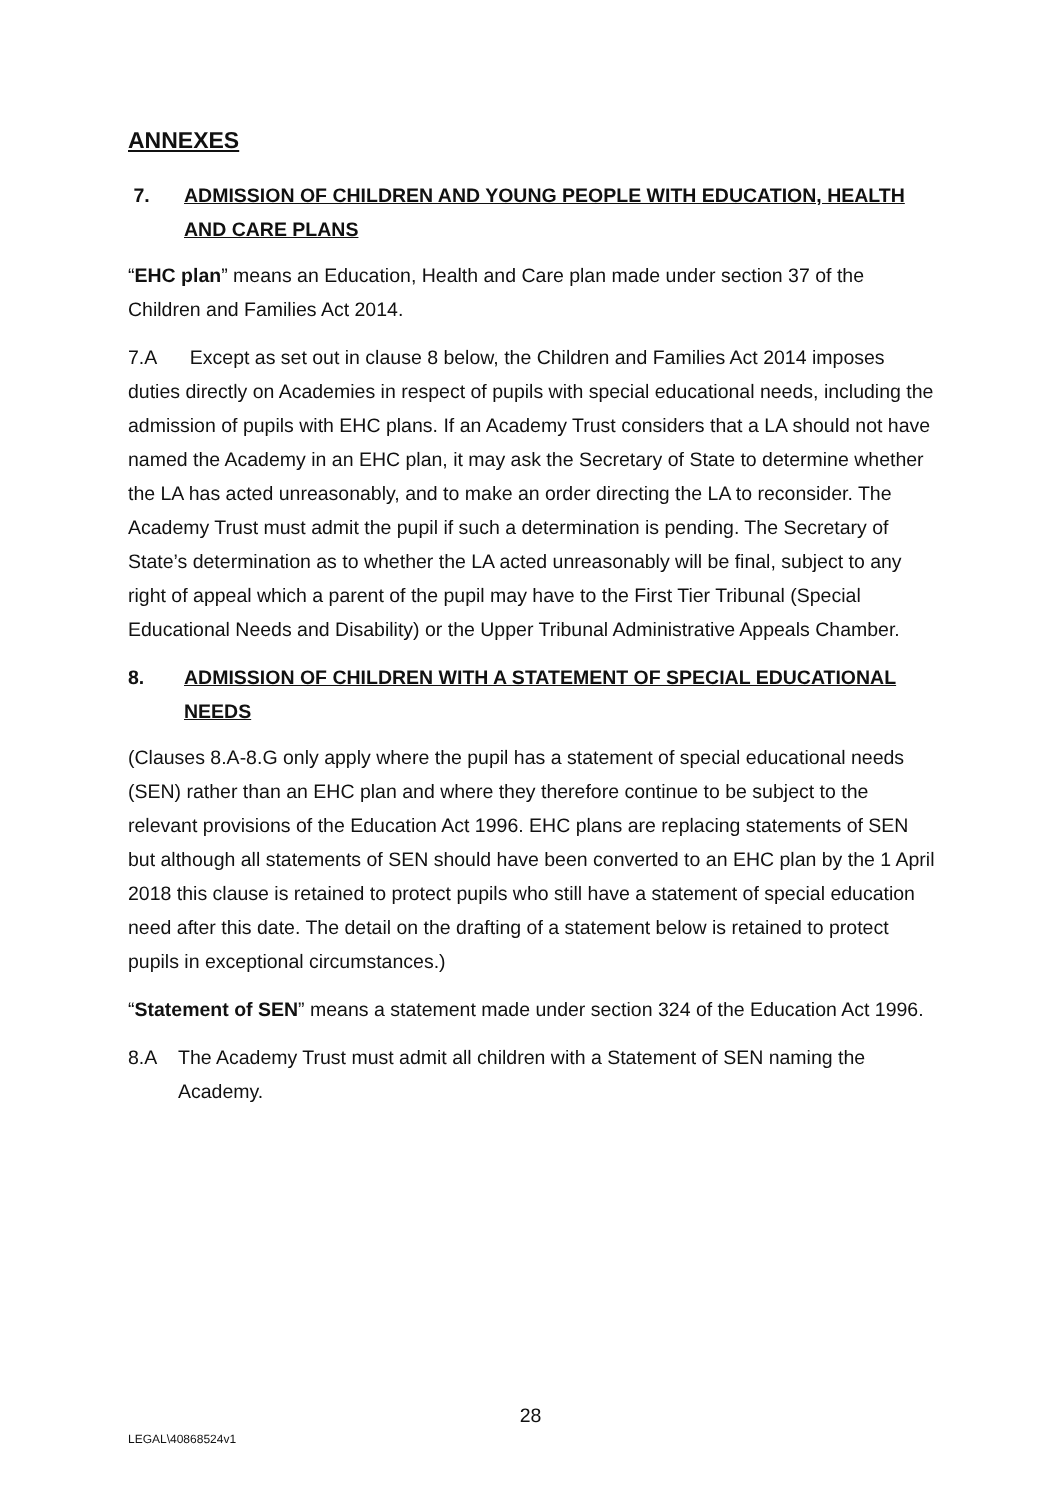ANNEXES
7. ADMISSION OF CHILDREN AND YOUNG PEOPLE WITH EDUCATION, HEALTH AND CARE PLANS
“EHC plan” means an Education, Health and Care plan made under section 37 of the Children and Families Act 2014.
7.A Except as set out in clause 8 below, the Children and Families Act 2014 imposes duties directly on Academies in respect of pupils with special educational needs, including the admission of pupils with EHC plans. If an Academy Trust considers that a LA should not have named the Academy in an EHC plan, it may ask the Secretary of State to determine whether the LA has acted unreasonably, and to make an order directing the LA to reconsider. The Academy Trust must admit the pupil if such a determination is pending. The Secretary of State’s determination as to whether the LA acted unreasonably will be final, subject to any right of appeal which a parent of the pupil may have to the First Tier Tribunal (Special Educational Needs and Disability) or the Upper Tribunal Administrative Appeals Chamber.
8. ADMISSION OF CHILDREN WITH A STATEMENT OF SPECIAL EDUCATIONAL NEEDS
(Clauses 8.A-8.G only apply where the pupil has a statement of special educational needs (SEN) rather than an EHC plan and where they therefore continue to be subject to the relevant provisions of the Education Act 1996. EHC plans are replacing statements of SEN but although all statements of SEN should have been converted to an EHC plan by the 1 April 2018 this clause is retained to protect pupils who still have a statement of special education need after this date. The detail on the drafting of a statement below is retained to protect pupils in exceptional circumstances.)
“Statement of SEN” means a statement made under section 324 of the Education Act 1996.
8.A The Academy Trust must admit all children with a Statement of SEN naming the Academy.
28
LEGAL\40868524v1